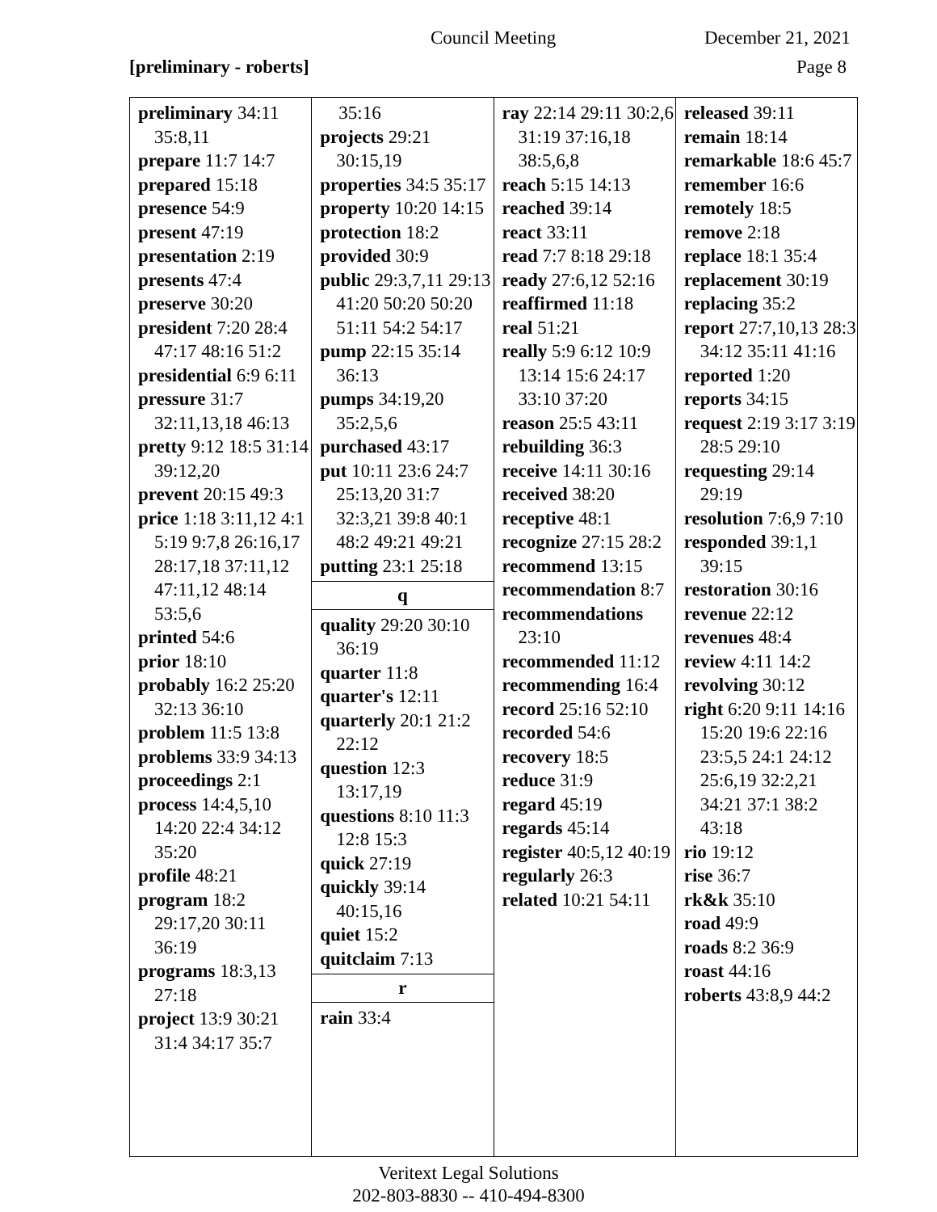Council Meeting December 21, 2021
[preliminary - roberts] Page 8
preliminary 34:11 35:8,11
prepare 11:7 14:7
prepared 15:18
presence 54:9
present 47:19
presentation 2:19
presents 47:4
preserve 30:20
president 7:20 28:4 47:17 48:16 51:2
presidential 6:9 6:11
pressure 31:7 32:11,13,18 46:13
pretty 9:12 18:5 31:14 39:12,20
prevent 20:15 49:3
price 1:18 3:11,12 4:1 5:19 9:7,8 26:16,17 28:17,18 37:11,12 47:11,12 48:14 53:5,6
printed 54:6
prior 18:10
probably 16:2 25:20 32:13 36:10
problem 11:5 13:8
problems 33:9 34:13
proceedings 2:1
process 14:4,5,10 14:20 22:4 34:12 35:20
profile 48:21
program 18:2 29:17,20 30:11 36:19
programs 18:3,13 27:18
project 13:9 30:21 31:4 34:17 35:7
35:16
projects 29:21 30:15,19
properties 34:5 35:17
property 10:20 14:15
protection 18:2
provided 30:9
public 29:3,7,11 29:13 41:20 50:20 50:20 51:11 54:2 54:17
pump 22:15 35:14 36:13
pumps 34:19,20 35:2,5,6
purchased 43:17
put 10:11 23:6 24:7 25:13,20 31:7 32:3,21 39:8 40:1 48:2 49:21 49:21
putting 23:1 25:18
q
quality 29:20 30:10 36:19
quarter 11:8
quarter's 12:11
quarterly 20:1 21:2 22:12
question 12:3 13:17,19
questions 8:10 11:3 12:8 15:3
quick 27:19
quickly 39:14 40:15,16
quiet 15:2
quitclaim 7:13
r
rain 33:4
ray 22:14 29:11 30:2,6 31:19 37:16,18 38:5,6,8
reach 5:15 14:13
reached 39:14
react 33:11
read 7:7 8:18 29:18
ready 27:6,12 52:16
reaffirmed 11:18
real 51:21
really 5:9 6:12 10:9 13:14 15:6 24:17 33:10 37:20
reason 25:5 43:11
rebuilding 36:3
receive 14:11 30:16
received 38:20
receptive 48:1
recognize 27:15 28:2
recommend 13:15
recommendation 8:7
recommendations 23:10
recommended 11:12
recommending 16:4
record 25:16 52:10
recorded 54:6
recovery 18:5
reduce 31:9
regard 45:19
regards 45:14
register 40:5,12 40:19
regularly 26:3
related 10:21 54:11
released 39:11
remain 18:14
remarkable 18:6 45:7
remember 16:6
remotely 18:5
remove 2:18
replace 18:1 35:4
replacement 30:19
replacing 35:2
report 27:7,10,13 28:3 34:12 35:11 41:16
reported 1:20
reports 34:15
request 2:19 3:17 3:19 28:5 29:10
requesting 29:14 29:19
resolution 7:6,9 7:10
responded 39:1,1 39:15
restoration 30:16
revenue 22:12
revenues 48:4
review 4:11 14:2
revolving 30:12
right 6:20 9:11 14:16 15:20 19:6 22:16 23:5,5 24:1 24:12 25:6,19 32:2,21 34:21 37:1 38:2 43:18
rio 19:12
rise 36:7
rk&k 35:10
road 49:9
roads 8:2 36:9
roast 44:16
roberts 43:8,9 44:2
Veritext Legal Solutions
202-803-8830 -- 410-494-8300